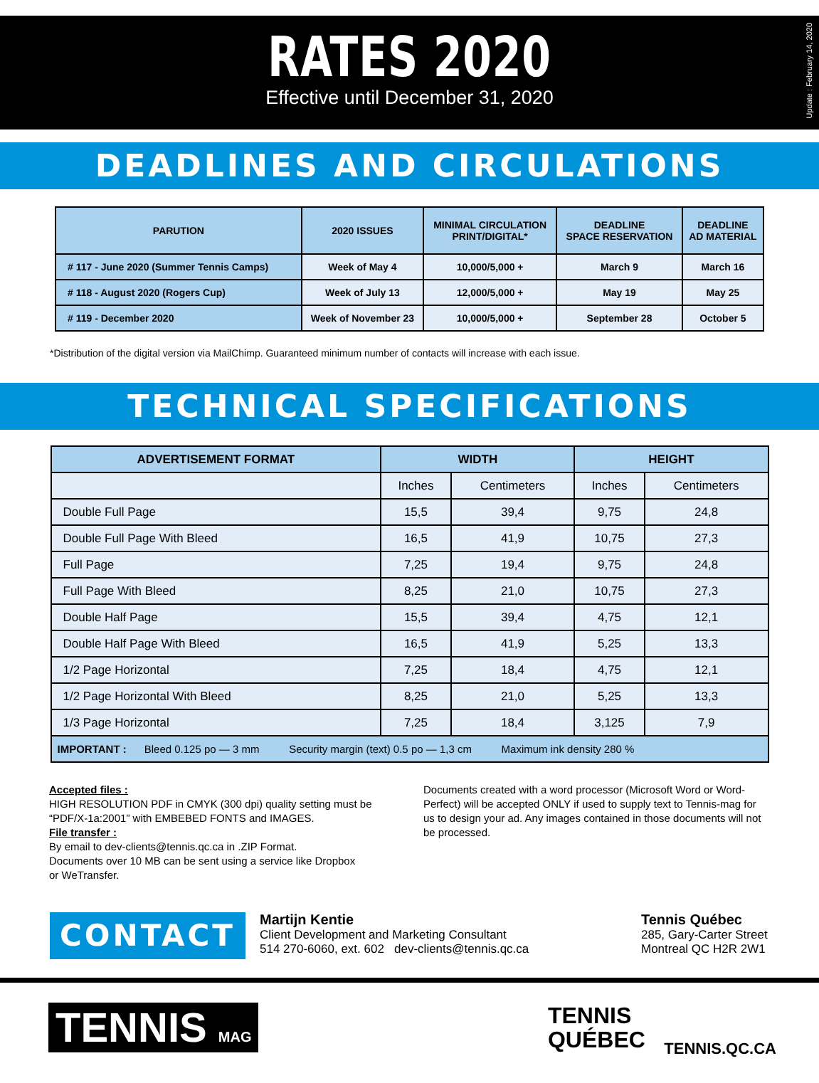RATES 2020
Effective until December 31, 2020
Update : February 14, 2020
DEADLINES AND CIRCULATIONS
| PARUTION | 2020 ISSUES | MINIMAL CIRCULATION PRINT/DIGITAL* | DEADLINE SPACE RESERVATION | DEADLINE AD MATERIAL |
| --- | --- | --- | --- | --- |
| # 117 - June 2020 (Summer Tennis Camps) | Week of May 4 | 10,000/5,000 + | March 9 | March 16 |
| # 118 - August 2020 (Rogers Cup) | Week of July 13 | 12,000/5,000 + | May 19 | May 25 |
| # 119 - December 2020 | Week of November 23 | 10,000/5,000 + | September 28 | October 5 |
*Distribution of the digital version via MailChimp. Guaranteed minimum number of contacts will increase with each issue.
TECHNICAL SPECIFICATIONS
| ADVERTISEMENT FORMAT | WIDTH | | HEIGHT | |
| --- | --- | --- | --- | --- |
| | Inches | Centimeters | Inches | Centimeters |
| Double Full Page | 15,5 | 39,4 | 9,75 | 24,8 |
| Double Full Page With Bleed | 16,5 | 41,9 | 10,75 | 27,3 |
| Full Page | 7,25 | 19,4 | 9,75 | 24,8 |
| Full Page With Bleed | 8,25 | 21,0 | 10,75 | 27,3 |
| Double Half Page | 15,5 | 39,4 | 4,75 | 12,1 |
| Double Half Page With Bleed | 16,5 | 41,9 | 5,25 | 13,3 |
| 1/2 Page Horizontal | 7,25 | 18,4 | 4,75 | 12,1 |
| 1/2 Page Horizontal With Bleed | 8,25 | 21,0 | 5,25 | 13,3 |
| 1/3 Page Horizontal | 7,25 | 18,4 | 3,125 | 7,9 |
| IMPORTANT : Bleed 0.125 po — 3 mm Security margin (text) 0.5 po — 1,3 cm Maximum ink density 280 % | | | | |
Accepted files :
HIGH RESOLUTION PDF in CMYK (300 dpi) quality setting must be “PDF/X-1a:2001” with EMBEBED FONTS and IMAGES.
File transfer :
By email to dev-clients@tennis.qc.ca in .ZIP Format.
Documents over 10 MB can be sent using a service like Dropbox
or WeTransfer.
Documents created with a word processor (Microsoft Word or Word-Perfect) will be accepted ONLY if used to supply text to Tennis-mag for us to design your ad. Any images contained in those documents will not be processed.
CONTACT
Martijn Kentie
Client Development and Marketing Consultant
514 270-6060, ext. 602 dev-clients@tennis.qc.ca
Tennis Québec
285, Gary-Carter Street
Montreal QC H2R 2W1
TENNIS MAG
TENNIS
QUÉBEC
TENNIS.QC.CA